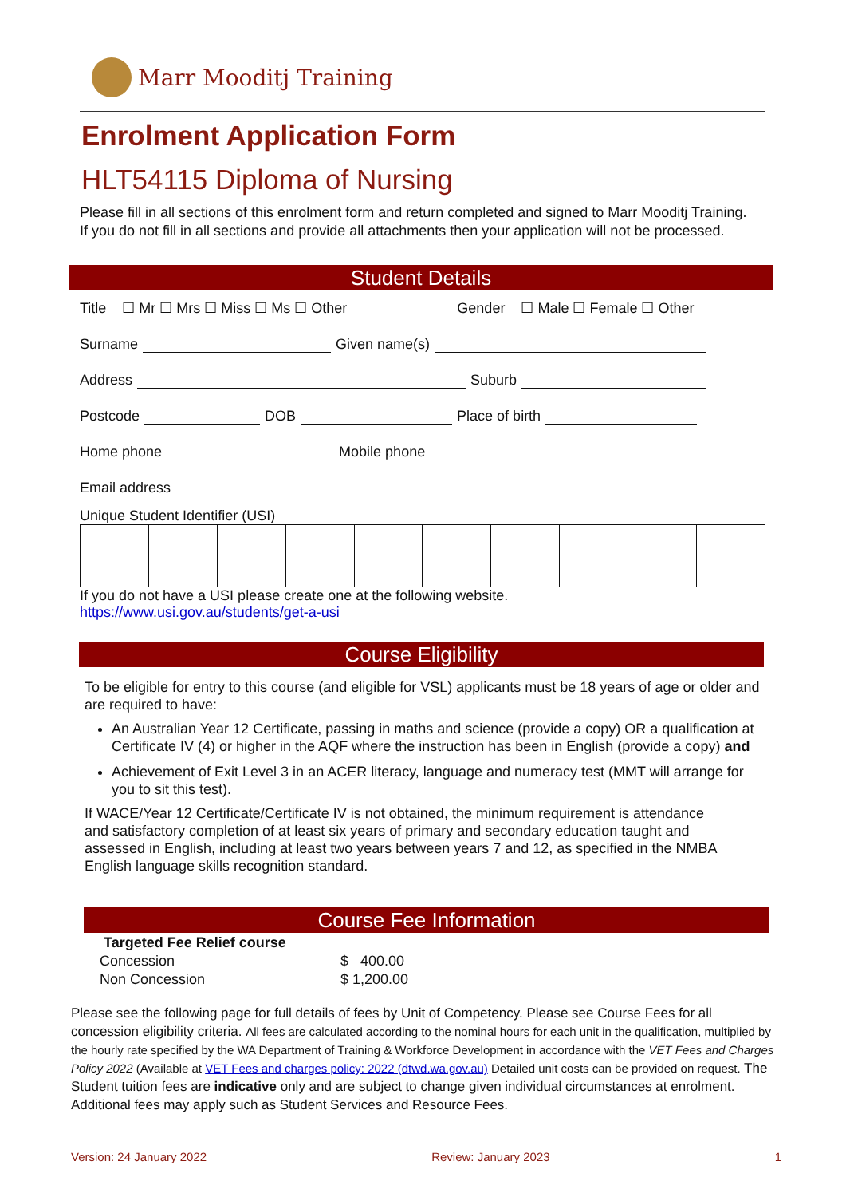Marr Mooditj Training
Enrolment Application Form
HLT54115 Diploma of Nursing
Please fill in all sections of this enrolment form and return completed and signed to Marr Mooditj Training. If you do not fill in all sections and provide all attachments then your application will not be processed.
Student Details
Title ☐ Mr ☐ Mrs ☐ Miss ☐ Ms ☐ Other Gender ☐ Male ☐ Female ☐ Other
Surname Given name(s)
Address Suburb
Postcode DOB Place of birth
Home phone Mobile phone
Email address
Unique Student Identifier (USI)
If you do not have a USI please create one at the following website.
https://www.usi.gov.au/students/get-a-usi
Course Eligibility
To be eligible for entry to this course (and eligible for VSL) applicants must be 18 years of age or older and are required to have:
An Australian Year 12 Certificate, passing in maths and science (provide a copy) OR a qualification at Certificate IV (4) or higher in the AQF where the instruction has been in English (provide a copy) and
Achievement of Exit Level 3 in an ACER literacy, language and numeracy test (MMT will arrange for you to sit this test).
If WACE/Year 12 Certificate/Certificate IV is not obtained, the minimum requirement is attendance and satisfactory completion of at least six years of primary and secondary education taught and assessed in English, including at least two years between years 7 and 12, as specified in the NMBA English language skills recognition standard.
Course Fee Information
| Targeted Fee Relief course | |
| --- | --- |
| Concession | $ 400.00 |
| Non Concession | $ 1,200.00 |
Please see the following page for full details of fees by Unit of Competency. Please see Course Fees for all concession eligibility criteria. All fees are calculated according to the nominal hours for each unit in the qualification, multiplied by the hourly rate specified by the WA Department of Training & Workforce Development in accordance with the VET Fees and Charges Policy 2022 (Available at VET Fees and charges policy: 2022 (dtwd.wa.gov.au) Detailed unit costs can be provided on request. The Student tuition fees are indicative only and are subject to change given individual circumstances at enrolment. Additional fees may apply such as Student Services and Resource Fees.
Version: 24 January 2022 Review: January 2023 1